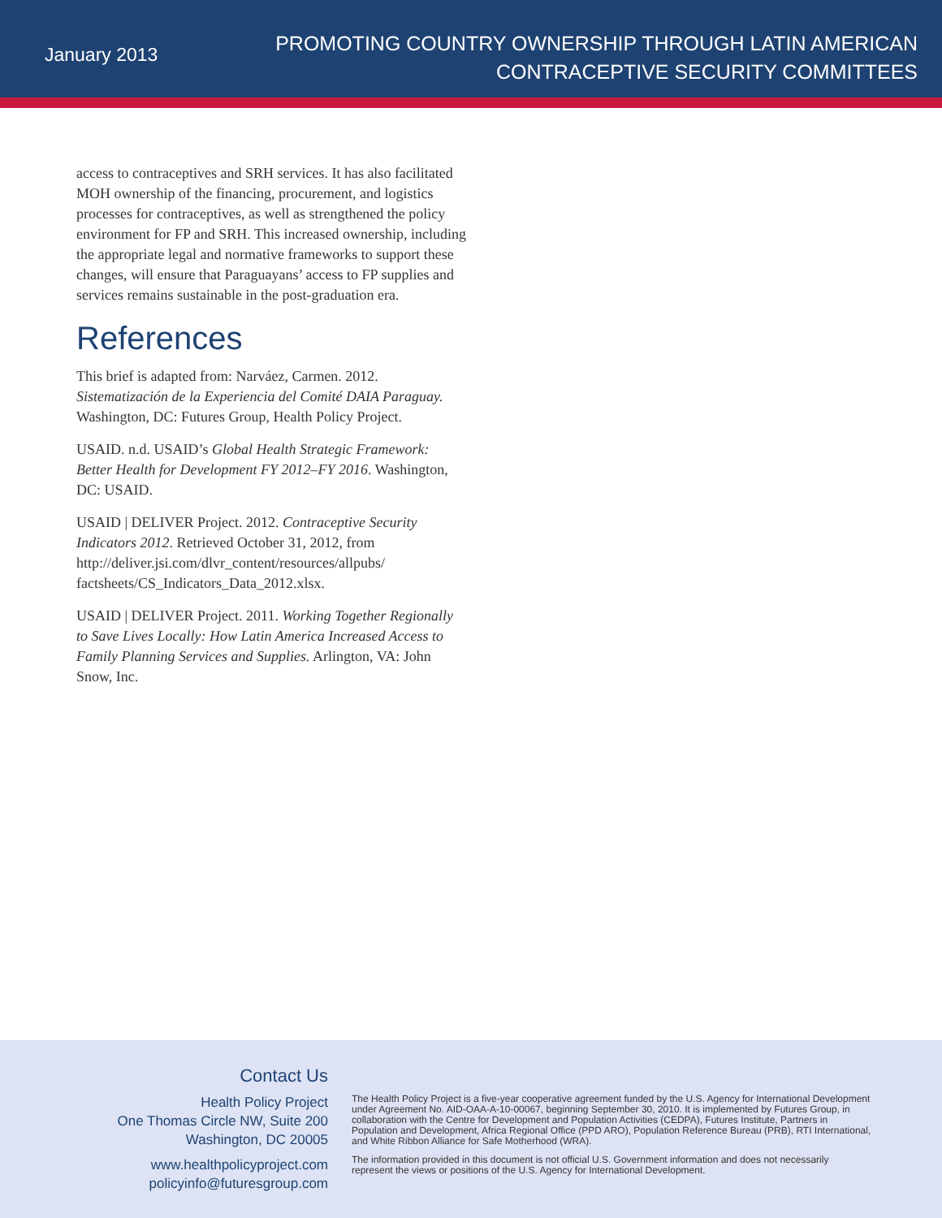January 2013
PROMOTING COUNTRY OWNERSHIP THROUGH LATIN AMERICAN
CONTRACEPTIVE SECURITY COMMITTEES
access to contraceptives and SRH services. It has also facilitated MOH ownership of the financing, procurement, and logistics processes for contraceptives, as well as strengthened the policy environment for FP and SRH. This increased ownership, including the appropriate legal and normative frameworks to support these changes, will ensure that Paraguayans’ access to FP supplies and services remains sustainable in the post-graduation era.
References
This brief is adapted from: Narváez, Carmen. 2012. Sistematización de la Experiencia del Comité DAIA Paraguay. Washington, DC: Futures Group, Health Policy Project.
USAID. n.d. USAID’s Global Health Strategic Framework: Better Health for Development FY 2012–FY 2016. Washington, DC: USAID.
USAID | DELIVER Project. 2012. Contraceptive Security Indicators 2012. Retrieved October 31, 2012, from http://deliver.jsi.com/dlvr_content/resources/allpubs/ factsheets/CS_Indicators_Data_2012.xlsx.
USAID | DELIVER Project. 2011. Working Together Regionally to Save Lives Locally: How Latin America Increased Access to Family Planning Services and Supplies. Arlington, VA: John Snow, Inc.
Contact Us
Health Policy Project
One Thomas Circle NW, Suite 200
Washington, DC 20005
www.healthpolicyproject.com
policyinfo@futuresgroup.com
The Health Policy Project is a five-year cooperative agreement funded by the U.S. Agency for International Development under Agreement No. AID-OAA-A-10-00067, beginning September 30, 2010. It is implemented by Futures Group, in collaboration with the Centre for Development and Population Activities (CEDPA), Futures Institute, Partners in Population and Development, Africa Regional Office (PPD ARO), Population Reference Bureau (PRB), RTI International, and White Ribbon Alliance for Safe Motherhood (WRA).
The information provided in this document is not official U.S. Government information and does not necessarily represent the views or positions of the U.S. Agency for International Development.